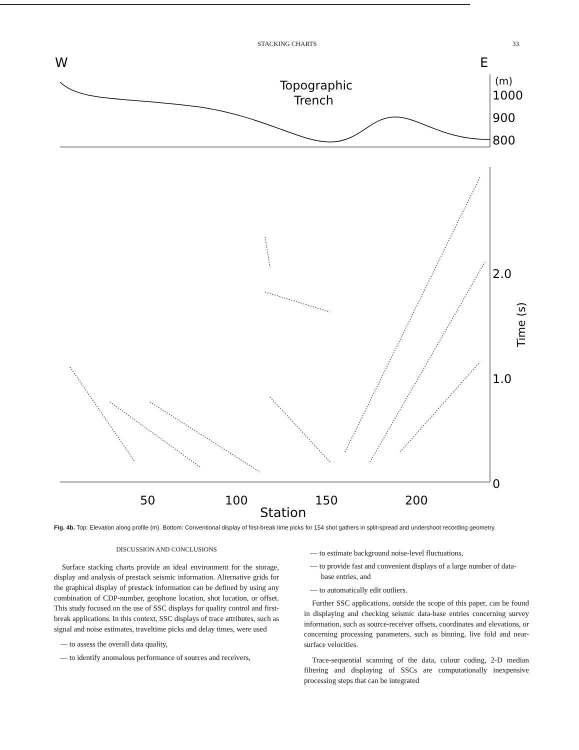STACKING CHARTS 33
W
E
Topographic
Trench
(m)
1000
900
800
2.0
1.0
0
Time (s)
50
100
150
200
Station
Fig. 4b. Top: Elevation along profile (m). Bottom: Conventional display of first-break time picks for 154 shot gathers in split-spread and undershoot recording geometry.
DISCUSSION AND CONCLUSIONS
Surface stacking charts provide an ideal environment for the storage, display and analysis of prestack seismic information. Alternative grids for the graphical display of prestack information can be defined by using any combination of CDP-number, geophone location, shot location, or offset. This study focused on the use of SSC displays for quality control and first-break applications. In this context, SSC displays of trace attributes, such as signal and noise estimates, traveltime picks and delay times, were used
— to assess the overall data quality,
— to identify anomalous performance of sources and receivers,
— to estimate background noise-level fluctuations,
— to provide fast and convenient displays of a large number of data-base entries, and
— to automatically edit outliers.
Further SSC applications, outside the scope of this paper, can be found in displaying and checking seismic data-base entries concerning survey information, such as source-receiver offsets, coordinates and elevations, or concerning processing parameters, such as binning, live fold and near-surface velocities.
Trace-sequential scanning of the data, colour coding, 2-D median filtering and displaying of SSCs are computationally inexpensive processing steps that can be integrated